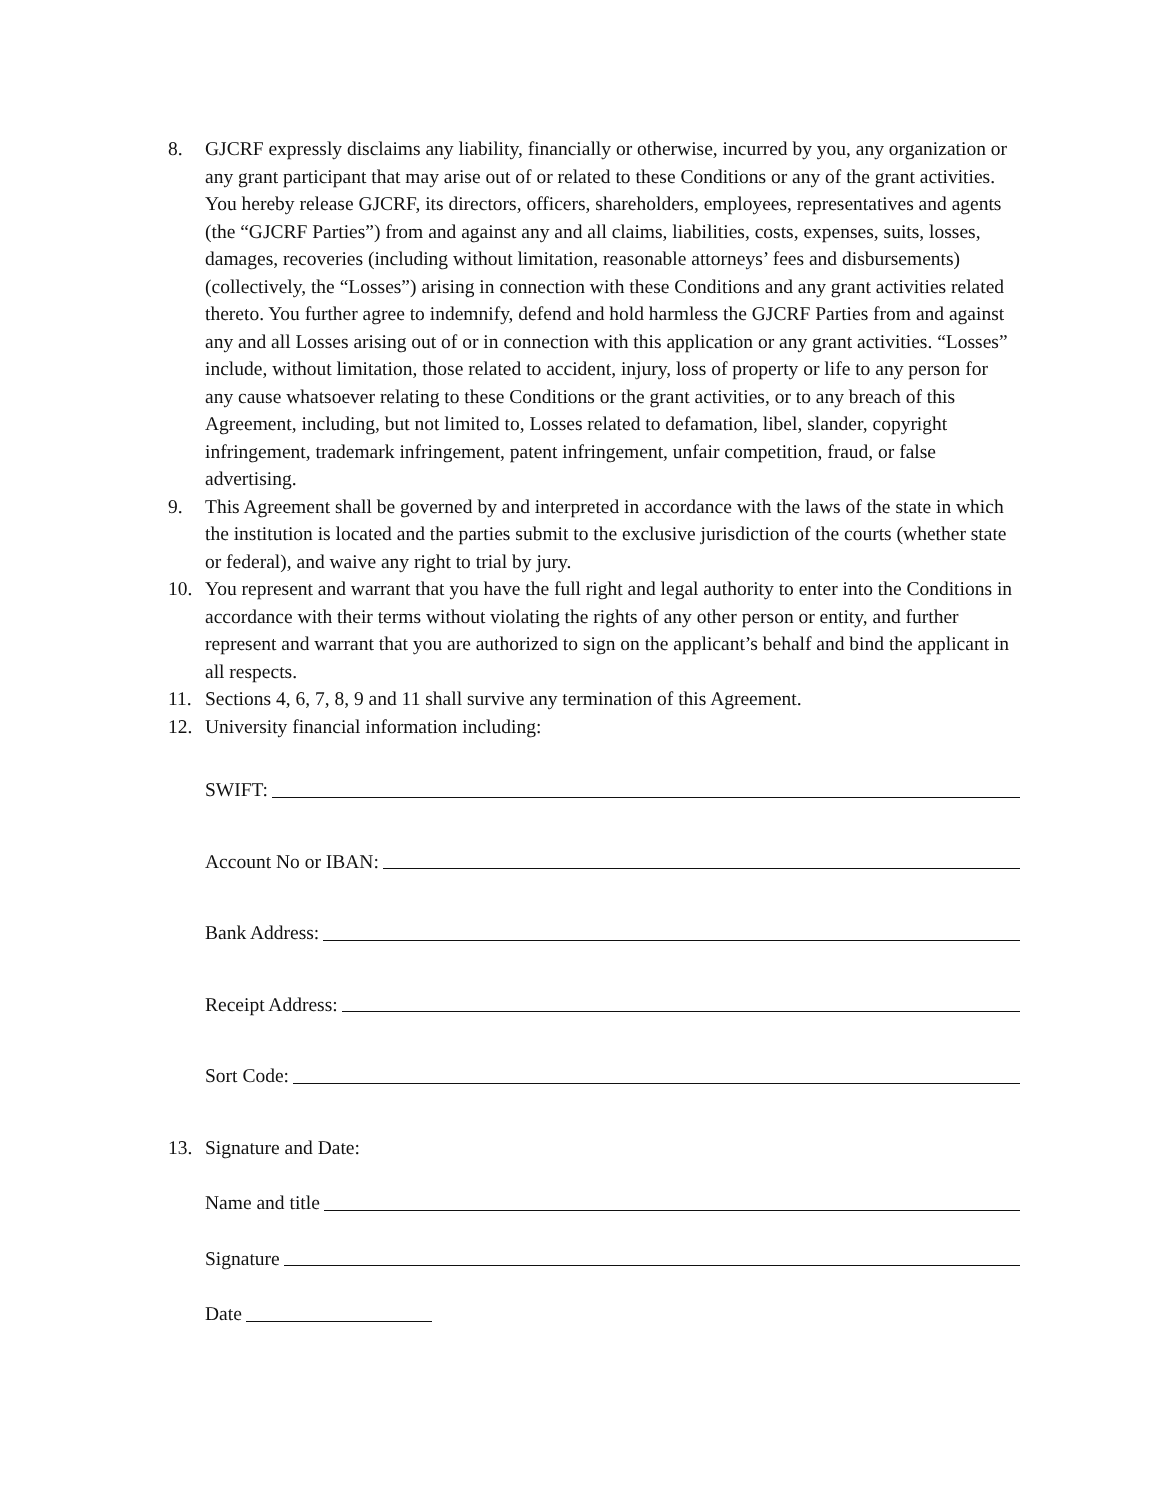8. GJCRF expressly disclaims any liability, financially or otherwise, incurred by you, any organization or any grant participant that may arise out of or related to these Conditions or any of the grant activities. You hereby release GJCRF, its directors, officers, shareholders, employees, representatives and agents (the “GJCRF Parties”) from and against any and all claims, liabilities, costs, expenses, suits, losses, damages, recoveries (including without limitation, reasonable attorneys’ fees and disbursements) (collectively, the “Losses”) arising in connection with these Conditions and any grant activities related thereto. You further agree to indemnify, defend and hold harmless the GJCRF Parties from and against any and all Losses arising out of or in connection with this application or any grant activities. “Losses” include, without limitation, those related to accident, injury, loss of property or life to any person for any cause whatsoever relating to these Conditions or the grant activities, or to any breach of this Agreement, including, but not limited to, Losses related to defamation, libel, slander, copyright infringement, trademark infringement, patent infringement, unfair competition, fraud, or false advertising.
9. This Agreement shall be governed by and interpreted in accordance with the laws of the state in which the institution is located and the parties submit to the exclusive jurisdiction of the courts (whether state or federal), and waive any right to trial by jury.
10. You represent and warrant that you have the full right and legal authority to enter into the Conditions in accordance with their terms without violating the rights of any other person or entity, and further represent and warrant that you are authorized to sign on the applicant’s behalf and bind the applicant in all respects.
11. Sections 4, 6, 7, 8, 9 and 11 shall survive any termination of this Agreement.
12. University financial information including:
SWIFT:
Account No or IBAN:
Bank Address:
Receipt Address:
Sort Code:
13. Signature and Date:
Name and title
Signature
Date